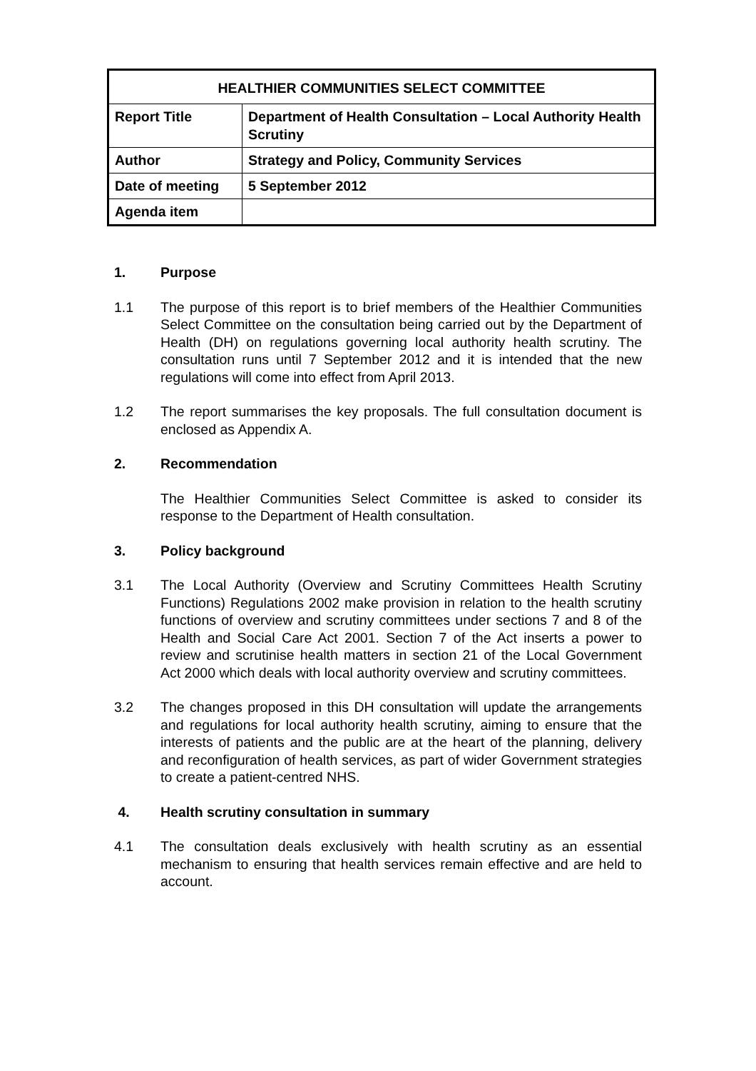| HEALTHIER COMMUNITIES SELECT COMMITTEE | |
| Report Title | Department of Health Consultation – Local Authority Health Scrutiny |
| Author | Strategy and Policy, Community Services |
| Date of meeting | 5 September 2012 |
| Agenda item | |
1. Purpose
1.1 The purpose of this report is to brief members of the Healthier Communities Select Committee on the consultation being carried out by the Department of Health (DH) on regulations governing local authority health scrutiny. The consultation runs until 7 September 2012 and it is intended that the new regulations will come into effect from April 2013.
1.2 The report summarises the key proposals. The full consultation document is enclosed as Appendix A.
2. Recommendation
The Healthier Communities Select Committee is asked to consider its response to the Department of Health consultation.
3. Policy background
3.1 The Local Authority (Overview and Scrutiny Committees Health Scrutiny Functions) Regulations 2002 make provision in relation to the health scrutiny functions of overview and scrutiny committees under sections 7 and 8 of the Health and Social Care Act 2001. Section 7 of the Act inserts a power to review and scrutinise health matters in section 21 of the Local Government Act 2000 which deals with local authority overview and scrutiny committees.
3.2 The changes proposed in this DH consultation will update the arrangements and regulations for local authority health scrutiny, aiming to ensure that the interests of patients and the public are at the heart of the planning, delivery and reconfiguration of health services, as part of wider Government strategies to create a patient-centred NHS.
4. Health scrutiny consultation in summary
4.1 The consultation deals exclusively with health scrutiny as an essential mechanism to ensuring that health services remain effective and are held to account.